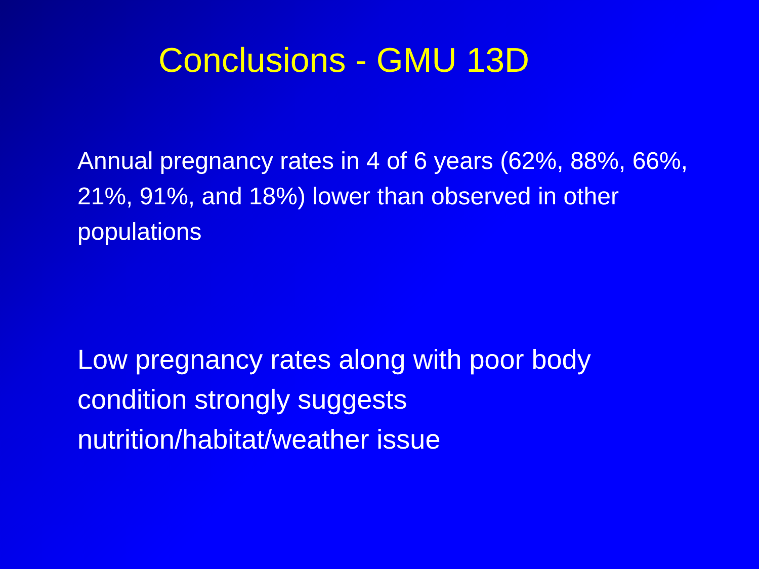Conclusions - GMU 13D
Annual pregnancy rates in 4 of 6 years (62%, 88%, 66%, 21%, 91%, and 18%) lower than observed in other populations
Low pregnancy rates along with poor body condition strongly suggests nutrition/habitat/weather issue